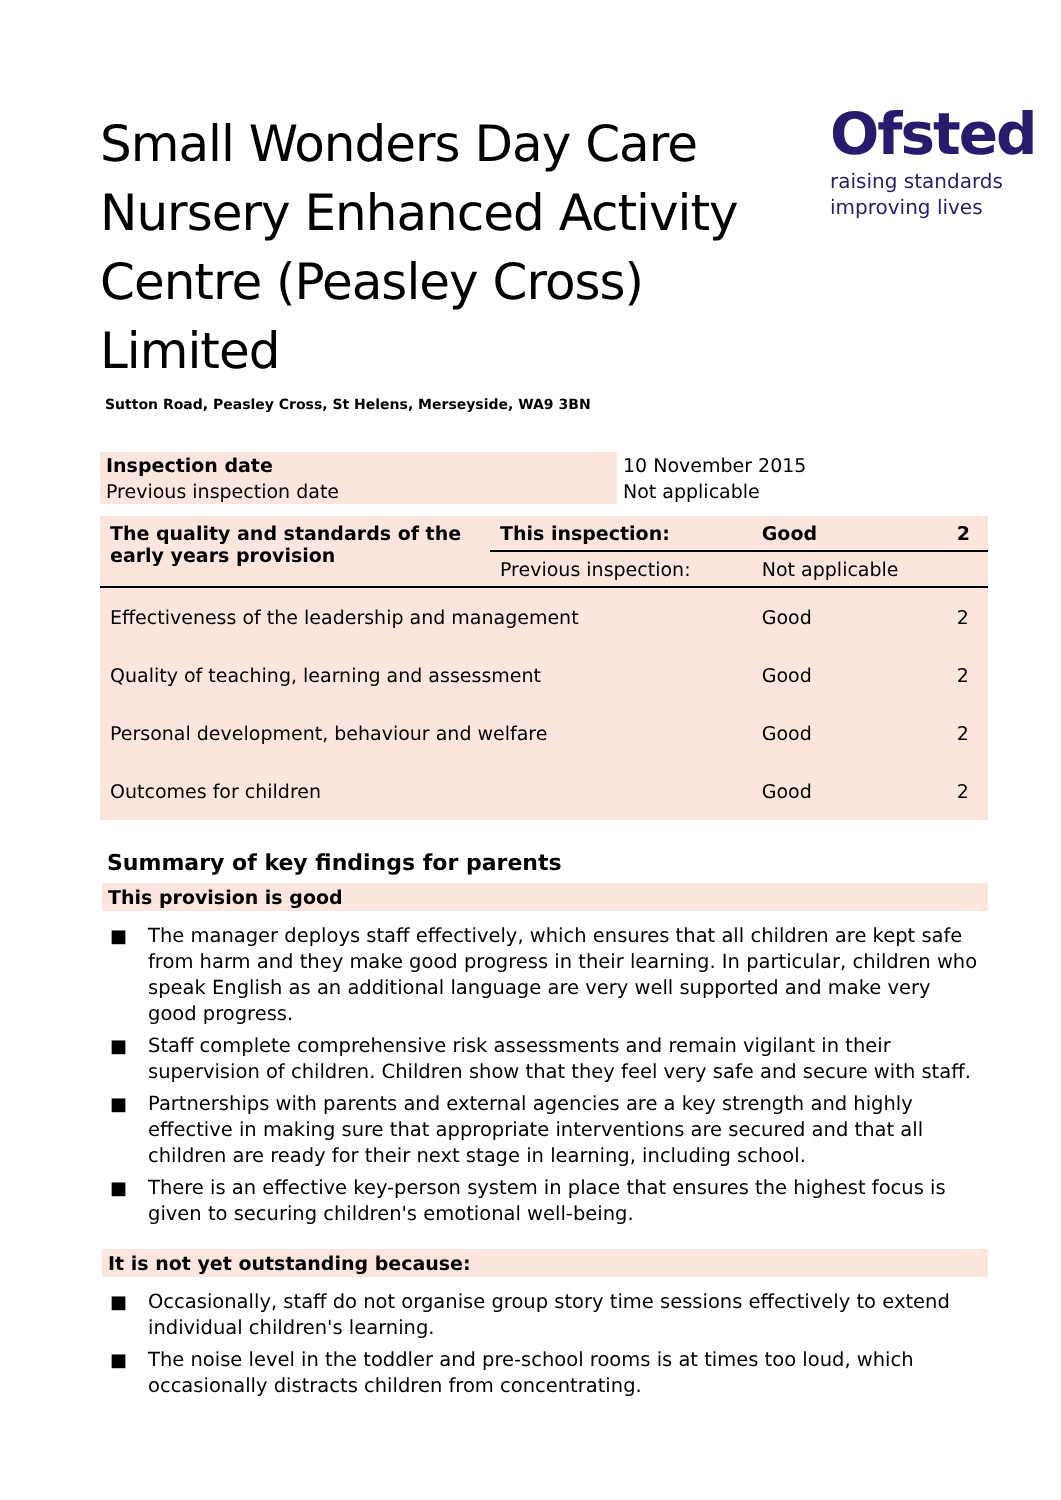Small Wonders Day Care Nursery Enhanced Activity Centre (Peasley Cross) Limited
Ofsted
raising standards
improving lives
Sutton Road, Peasley Cross, St Helens, Merseyside, WA9 3BN
| Inspection date | 10 November 2015 |
| Previous inspection date | Not applicable |
| The quality and standards of the early years provision | This inspection: | Good | 2 |
| | Previous inspection: | Not applicable | |
| Effectiveness of the leadership and management | | Good | 2 |
| Quality of teaching, learning and assessment | | Good | 2 |
| Personal development, behaviour and welfare | | Good | 2 |
| Outcomes for children | | Good | 2 |
Summary of key findings for parents
This provision is good
■ The manager deploys staff effectively, which ensures that all children are kept safe from harm and they make good progress in their learning. In particular, children who speak English as an additional language are very well supported and make very good progress.
■ Staff complete comprehensive risk assessments and remain vigilant in their supervision of children. Children show that they feel very safe and secure with staff.
■ Partnerships with parents and external agencies are a key strength and highly effective in making sure that appropriate interventions are secured and that all children are ready for their next stage in learning, including school.
■ There is an effective key-person system in place that ensures the highest focus is given to securing children's emotional well-being.
It is not yet outstanding because:
■ Occasionally, staff do not organise group story time sessions effectively to extend individual children's learning.
■ The noise level in the toddler and pre-school rooms is at times too loud, which occasionally distracts children from concentrating.